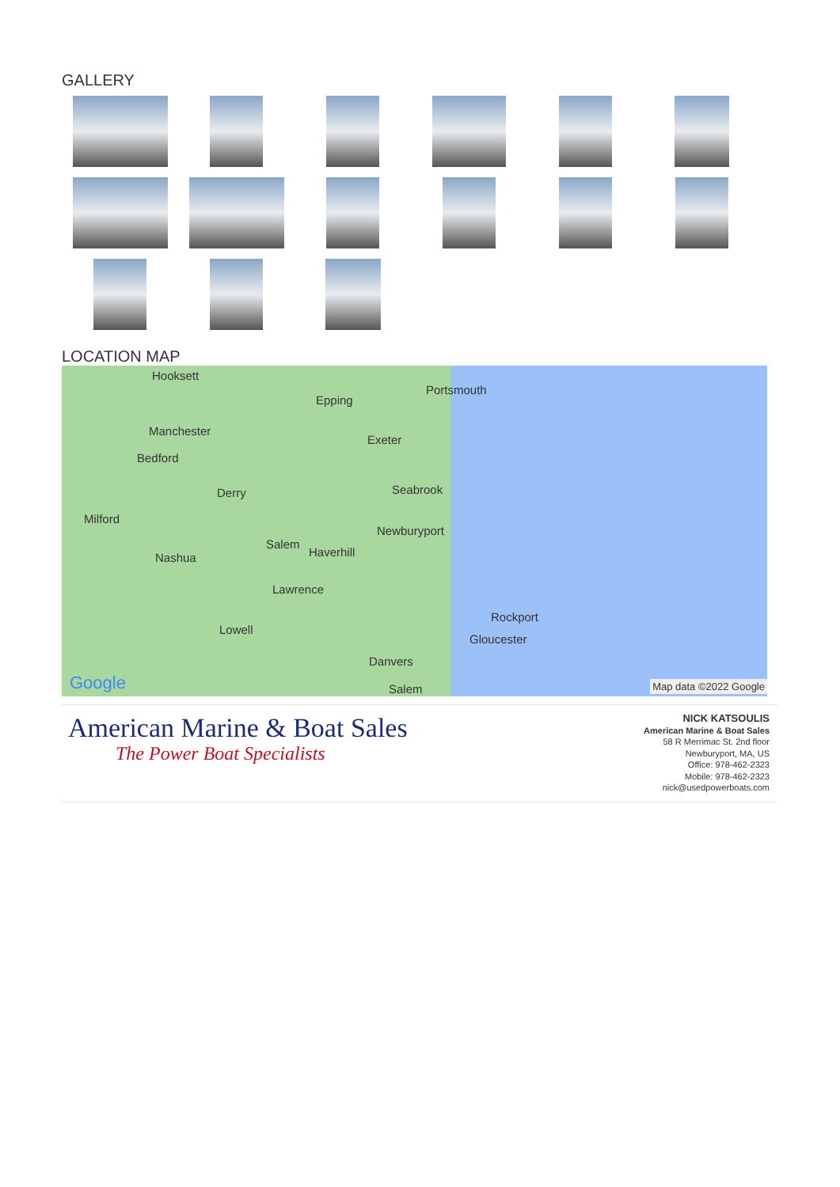GALLERY
LOCATION MAP
Hooksett
Epping
Portsmouth
Manchester
Exeter
Bedford
Derry Seabrook
Milford
Newburyport
Salem
Haverhill Nashua
Lawrence
Rockport
Lowell
Gloucester
Danvers
Google Salem Map data ©2022 Google
American Marine & Boat Sales
The Power Boat Specialists
NICK KATSOULIS
American Marine & Boat Sales
58 R Merrimac St. 2nd floor
Newburyport, MA, US
Office: 978-462-2323
Mobile: 978-462-2323
nick@usedpowerboats.com